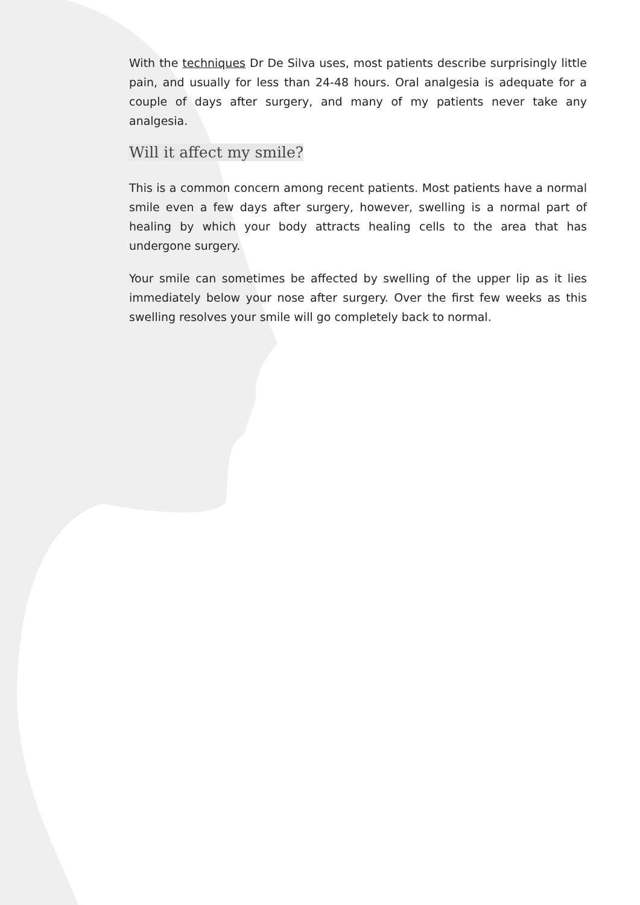With the techniques Dr De Silva uses, most patients describe surprisingly little pain, and usually for less than 24-48 hours. Oral analgesia is adequate for a couple of days after surgery, and many of my patients never take any analgesia.
Will it affect my smile?
This is a common concern among recent patients. Most patients have a normal smile even a few days after surgery, however, swelling is a normal part of healing by which your body attracts healing cells to the area that has undergone surgery.
Your smile can sometimes be affected by swelling of the upper lip as it lies immediately below your nose after surgery. Over the first few weeks as this swelling resolves your smile will go completely back to normal.